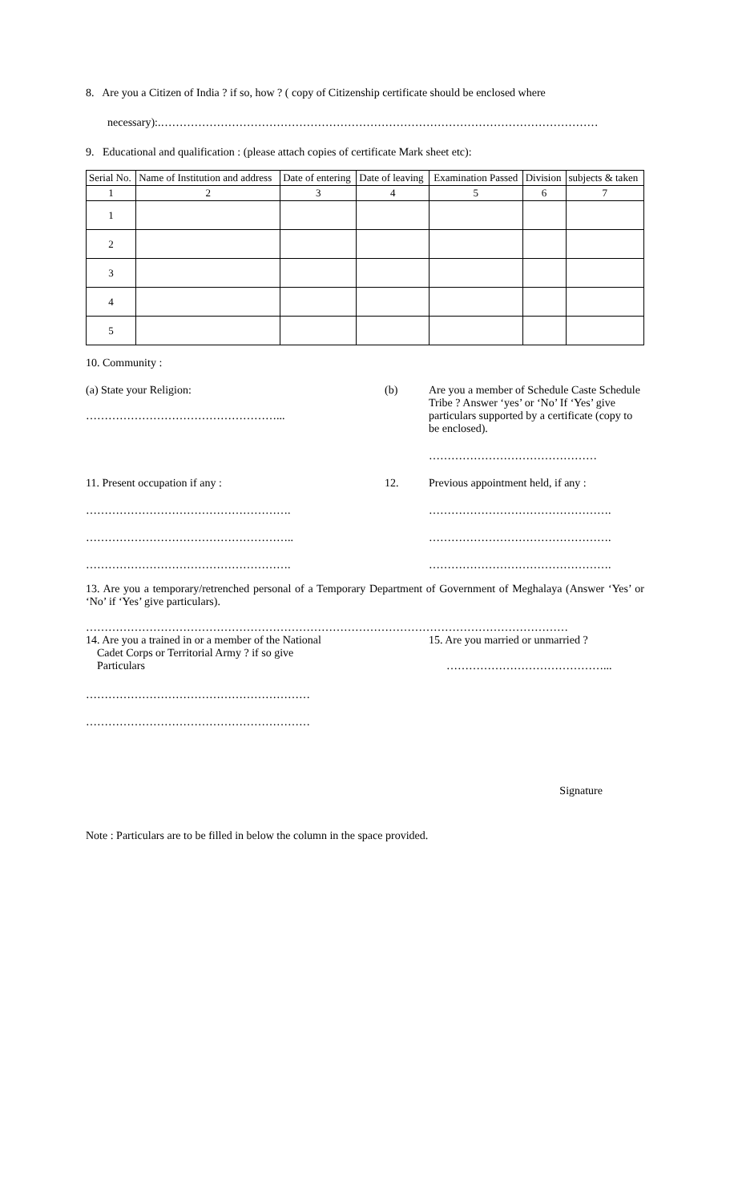8. Are you a Citizen of India ? if so, how ? ( copy of Citizenship certificate should be enclosed where
necessary):.………………………………………………………………………………………………………
9. Educational and qualification : (please attach copies of certificate Mark sheet etc):
| Serial No. | Name of Institution and address | Date of entering | Date of leaving | Examination Passed | Division | subjects & taken |
| --- | --- | --- | --- | --- | --- | --- |
| 1 | 2 | 3 | 4 | 5 | 6 | 7 |
| 1 | | | | | | |
| 2 | | | | | | |
| 3 | | | | | | |
| 4 | | | | | | |
| 5 | | | | | | |
10. Community :
(a) State your Religion:
……………………………………………...
(b) Are you a member of Schedule Caste Schedule Tribe ? Answer ‘yes’ or ‘No’ If ‘Yes’ give particulars supported by a certificate (copy to be enclosed).
………………………………………
11. Present occupation if any :
……………………………………………….
………………………………………………..
……………………………………………….
12. Previous appointment held, if any :
………………………………………….
………………………………………….
………………………………………….
13. Are you a temporary/retrenched personal of a Temporary Department of Government of Meghalaya (Answer ‘Yes’ or ‘No’ if ‘Yes’ give particulars).
…………………………………………………………………………………………………………………
14. Are you a trained in or a member of the National
Cadet Corps or Territorial Army ? if so give
Particulars
15. Are you married or unmarried ?
……………………………………...
……………………………………………………
……………………………………………………
Signature
Note : Particulars are to be filled in below the column in the space provided.